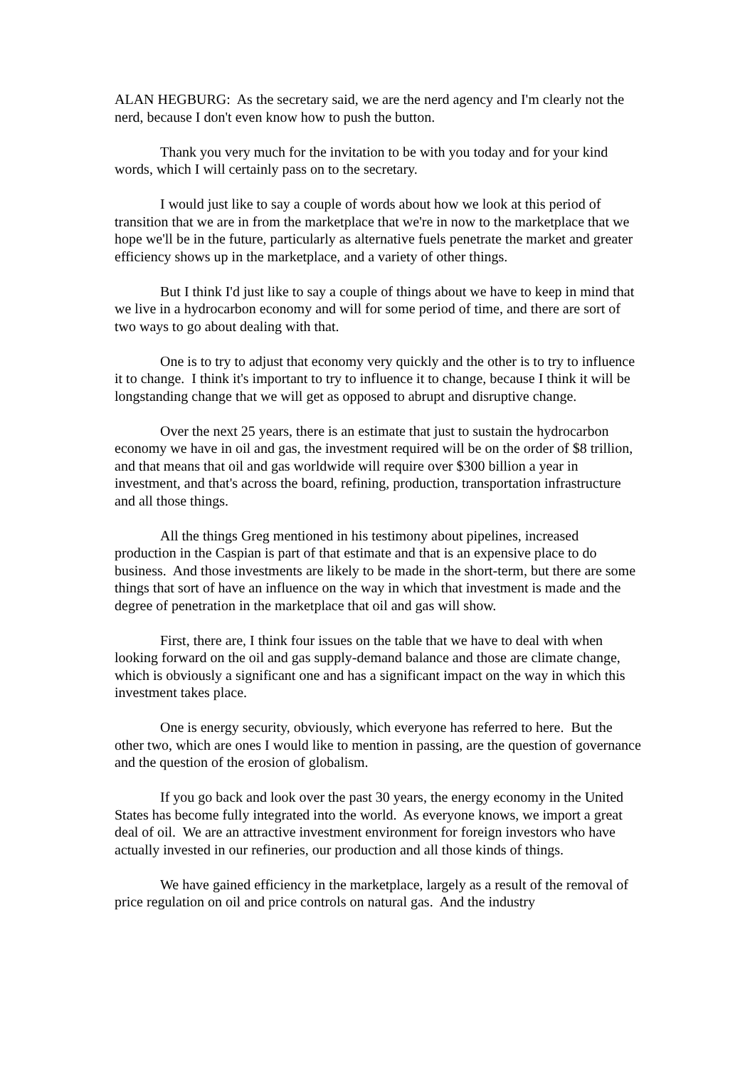ALAN HEGBURG: As the secretary said, we are the nerd agency and I'm clearly not the nerd, because I don't even know how to push the button.
Thank you very much for the invitation to be with you today and for your kind words, which I will certainly pass on to the secretary.
I would just like to say a couple of words about how we look at this period of transition that we are in from the marketplace that we're in now to the marketplace that we hope we'll be in the future, particularly as alternative fuels penetrate the market and greater efficiency shows up in the marketplace, and a variety of other things.
But I think I'd just like to say a couple of things about we have to keep in mind that we live in a hydrocarbon economy and will for some period of time, and there are sort of two ways to go about dealing with that.
One is to try to adjust that economy very quickly and the other is to try to influence it to change. I think it's important to try to influence it to change, because I think it will be longstanding change that we will get as opposed to abrupt and disruptive change.
Over the next 25 years, there is an estimate that just to sustain the hydrocarbon economy we have in oil and gas, the investment required will be on the order of $8 trillion, and that means that oil and gas worldwide will require over $300 billion a year in investment, and that's across the board, refining, production, transportation infrastructure and all those things.
All the things Greg mentioned in his testimony about pipelines, increased production in the Caspian is part of that estimate and that is an expensive place to do business. And those investments are likely to be made in the short-term, but there are some things that sort of have an influence on the way in which that investment is made and the degree of penetration in the marketplace that oil and gas will show.
First, there are, I think four issues on the table that we have to deal with when looking forward on the oil and gas supply-demand balance and those are climate change, which is obviously a significant one and has a significant impact on the way in which this investment takes place.
One is energy security, obviously, which everyone has referred to here. But the other two, which are ones I would like to mention in passing, are the question of governance and the question of the erosion of globalism.
If you go back and look over the past 30 years, the energy economy in the United States has become fully integrated into the world. As everyone knows, we import a great deal of oil. We are an attractive investment environment for foreign investors who have actually invested in our refineries, our production and all those kinds of things.
We have gained efficiency in the marketplace, largely as a result of the removal of price regulation on oil and price controls on natural gas. And the industry